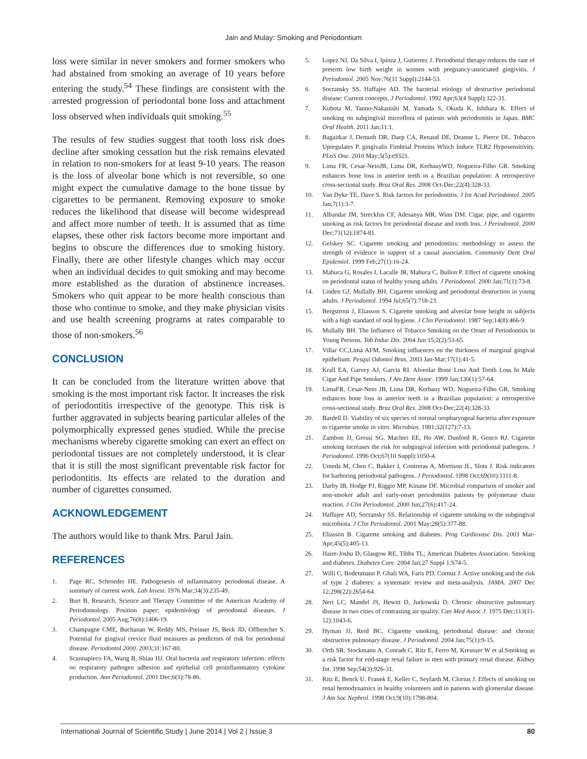Jain and Mulay: Smoking and Periodontium
loss were similar in never smokers and former smokers who had abstained from smoking an average of 10 years before entering the study.<sup>54</sup> These findings are consistent with the arrested progression of periodontal bone loss and attachment loss observed when individuals quit smoking.<sup>55</sup>
The results of few studies suggest that tooth loss risk does decline after smoking cessation but the risk remains elevated in relation to non-smokers for at least 9-10 years. The reason is the loss of alveolar bone which is not reversible, so one might expect the cumulative damage to the bone tissue by cigarettes to be permanent. Removing exposure to smoke reduces the likelihood that disease will become widespread and affect more number of teeth. It is assumed that as time elapses, these other risk factors become more important and begins to obscure the differences due to smoking history. Finally, there are other lifestyle changes which may occur when an individual decides to quit smoking and may become more established as the duration of abstinence increases. Smokers who quit appear to be more health conscious than those who continue to smoke, and they make physician visits and use health screening programs at rates comparable to those of non-smokers.<sup>56</sup>
CONCLUSION
It can be concluded from the literature written above that smoking is the most important risk factor. It increases the risk of periodontitis irrespective of the genotype. This risk is further aggravated in subjects bearing particular alleles of the polymorphically expressed genes studied. While the precise mechanisms whereby cigarette smoking can exert an effect on periodontal tissues are not completely understood, it is clear that it is still the most significant preventable risk factor for periodontitis. Its effects are related to the duration and number of cigarettes consumed.
ACKNOWLEDGEMENT
The authors would like to thank Mrs. Parul Jain.
REFERENCES
1. Page RC, Schroeder HE. Pathogenesis of inflammatory periodontal disease. A summary of current work. Lab Invest. 1976 Mar;34(3):235-49.
2. Burt B, Research, Science and Therapy Committee of the American Academy of Periodontology. Position paper: epidemiology of periodontal diseases. J Periodontol. 2005 Aug;76(8):1406-19.
3. Champagne CME, Buchanan W, Reddy MS, Preisser JS, Beck JD, Offbencher S. Potential for gingival crevice fluid measures as predictors of risk for periodontal disease. Periodontol 2000. 2003;31:167-80.
4. Scannapieco FA, Wang B, Shiau HJ. Oral bacteria and respiratory infection: effects on respiratory pathogen adhesion and epithelial cell proinflammatory cytokine production. Ann Periodontol. 2001 Dec;6(1):78-86.
5. Lopez NJ, Da Silva I, Ipinza J, Gutierrez J. Periodontal therapy reduces the rate of preterm low birth weight in women with pregnancy-associated gingivitis. J Periodontol. 2005 Nov;76(11 Suppl):2144-53.
6. Socransky SS, Haffajee AD. The bacterial etiology of destructive periodontal disease: Current concepts. J Periodontol. 1992 Apr;63(4 Suppl):322-31.
7. Kubota M, Tanno-Nakanishi M, Yamada S, Okuda K, Ishihara K. Effect of smoking on subgingival microflora of patients with periodontitis in Japan. BMC Oral Health. 2011 Jan;11:1.
8. Bagaitkar J, Demuth DR, Daep CA, Renaud DE, Deanne L. Pierce DL. Tobacco Upregulates P. gingivalis Fimbrial Proteins Which Induce TLR2 Hyposensitivity. PLoS One. 2010 May;5(5):e9323.
9. Lima FR, Cesar-NetoJB, Lima DR, KerbauyWD, Nogueira-Filho GR. Smoking enhances bone loss in anterior teeth in a Brazilian population: A retrospective cross-sectional study. Braz Oral Res. 2008 Oct-Dec;22(4):328-33.
10. Van Dyke TE, Dave S. Risk factors for periodontitis. J Int Acad Periodontol. 2005 Jan;7(1):3-7.
11. Albandar JM, Streckfus CF, Adesanya MR, Winn DM. Cigar, pipe, and cigarette smoking as risk factors for periodontal disease and tooth loss. J Periodontol. 2000 Dec;71(12):1874-81.
12. Gelskey SC. Cigarette smoking and periodontitis: methodology to assess the strength of evidence in support of a causal association. Community Dent Oral Epidemiol. 1999 Feb;27(1):16-24.
13. Mahuca G, Rosales I, Lacalle JR, Mahuca C, Bullon P. Effect of cigarette smoking on periodontal status of healthy young adults. J Periodontol. 2000 Jan;71(1):73-8.
14. Linden GJ, Mullally BH. Cigarette smoking and periodontal destruction in young adults. J Periodontol. 1994 Jul;65(7):718-23.
15. Bergstrom J, Eliasson S. Cigarette smoking and alveolar bone height in subjects with a high standard of oral hygiene. J Clin Periodontol. 1987 Sep;14(8):466-9.
16. Mullally BH. The Influence of Tobacco Smoking on the Onset of Periodontitis in Young Persons. Tob Induc Dis. 2004 Jun 15;2(2):53-65.
17. Villar CC,Lima AFM. Smoking influences on the thickness of marginal gingival epithelium. Pesqui Odontol Bras. 2003 Jan-Mar;17(1):41-5.
18. Krall EA, Garvey AJ, Garcia RI. Alveolar Bone Loss And Tooth Loss In Male Cigar And Pipe Smokers. J Am Dent Assoc. 1999 Jan;130(1):57-64.
19. LimaFR, Cesar-Neto JB, Lima DR, Kerbauy WD, Nogueira-Filho GR. Smoking enhances bone loss in anterior teeth in a Brazilian population: a retrospective cross-sectional study. Braz Oral Res. 2008 Oct-Dec;22(4):328-33.
20. Bardell D. Viability of six species of normal oropharyngeal bacteria after exposure to cigarette smoke in vitro. Microbios. 1981;32(127):7-13.
21. Zambon JJ, Grossi SG, Machtei EE, Ho AW, Dunford R, Genco RJ. Cigarette smoking increases the risk for subgingival infection with periodontal pathogens. J Periodontol. 1996 Oct;67(10 Suppl):1050-4.
22. Umeda M, Chen C, Bakker I, Contreras A, Morrison JL, Slots J. Risk indicators for harboring periodontal pathogens. J Periodontol. 1998 Oct;69(10):1111-8.
23. Darby IB, Hodge PJ, Riggio MP, Kinane DF. Microbial comparison of smoker and non-smoker adult and early-onset periodontitis patients by polymerase chain reaction. J Clin Periodontol. 2000 Jun;27(6):417-24.
24. Haffajee AD, Socransky SS. Relationship of cigarette smoking to the subgingival microbiota. J Clin Periodontol. 2001 May;28(5):377-88.
25. Eliasson B. Cigarette smoking and diabetes. Prog Cardiovasc Dis. 2003 Mar-Apr;45(5):405-13.
26. Haire-Joshu D, Glasgow RE, Tibbs TL; American Diabetes Association. Smoking and diabetes. Diabetes Care. 2004 Jan;27 Suppl 1:S74-5.
27. Willi C, Bodenmann P, Ghali WA, Faris PD, Cornuz J. Active smoking and the risk of type 2 diabetes: a systematic review and meta-analysis. JAMA. 2007 Dec 12;298(22):2654-64.
28. Neri LC, Mandel JS, Hewitt D, Jurkowski D. Chronic obstructive pulmonary disease in two cities of contrasting air quality. Can Med Assoc J. 1975 Dec;113(11-12):1043-6.
29. Hyman JJ, Reid BC. Cigarette smoking, periodontal disease: and chronic obstructive pulmonary disease. J Periodontol. 2004 Jan;75(1):9-15.
30. Orth SR, Stockmann A, Conradt C, Ritz E, Ferro M, Kreusser W et al.Smoking as a risk factor for end-stage renal failure in men with primary renal disease. Kidney Int. 1998 Sep;54(3):926-31.
31. Ritz E, Benck U, Franek E, Keller C, Seyfarth M, Clorius J. Effects of smoking on renal hemodynamics in healthy volunteers and in patients with glomerular disease. J Am Soc Nephrol. 1998 Oct;9(10):1798-804.
International Journal of Scientific Study | June 2014 | Vol 2 | Issue 3 80